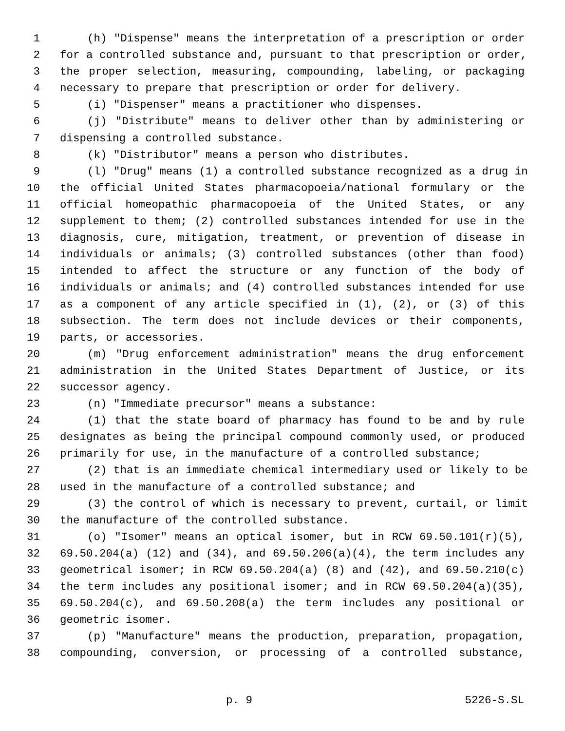1 (h) "Dispense" means the interpretation of a prescription or order
2 for a controlled substance and, pursuant to that prescription or order,
3 the proper selection, measuring, compounding, labeling, or packaging
4 necessary to prepare that prescription or order for delivery.
5 (i) "Dispenser" means a practitioner who dispenses.
6 (j) "Distribute" means to deliver other than by administering or
7 dispensing a controlled substance.
8 (k) "Distributor" means a person who distributes.
9 (l) "Drug" means (1) a controlled substance recognized as a drug in
10 the official United States pharmacopoeia/national formulary or the
11 official homeopathic pharmacopoeia of the United States, or any
12 supplement to them; (2) controlled substances intended for use in the
13 diagnosis, cure, mitigation, treatment, or prevention of disease in
14 individuals or animals; (3) controlled substances (other than food)
15 intended to affect the structure or any function of the body of
16 individuals or animals; and (4) controlled substances intended for use
17 as a component of any article specified in (1), (2), or (3) of this
18 subsection. The term does not include devices or their components,
19 parts, or accessories.
20 (m) "Drug enforcement administration" means the drug enforcement
21 administration in the United States Department of Justice, or its
22 successor agency.
23 (n) "Immediate precursor" means a substance:
24 (1) that the state board of pharmacy has found to be and by rule
25 designates as being the principal compound commonly used, or produced
26 primarily for use, in the manufacture of a controlled substance;
27 (2) that is an immediate chemical intermediary used or likely to be
28 used in the manufacture of a controlled substance; and
29 (3) the control of which is necessary to prevent, curtail, or limit
30 the manufacture of the controlled substance.
31 (o) "Isomer" means an optical isomer, but in RCW 69.50.101(r)(5),
32 69.50.204(a) (12) and (34), and 69.50.206(a)(4), the term includes any
33 geometrical isomer; in RCW 69.50.204(a) (8) and (42), and 69.50.210(c)
34 the term includes any positional isomer; and in RCW 69.50.204(a)(35),
35 69.50.204(c), and 69.50.208(a) the term includes any positional or
36 geometric isomer.
37 (p) "Manufacture" means the production, preparation, propagation,
38 compounding, conversion, or processing of a controlled substance,
p. 9 5226-S.SL